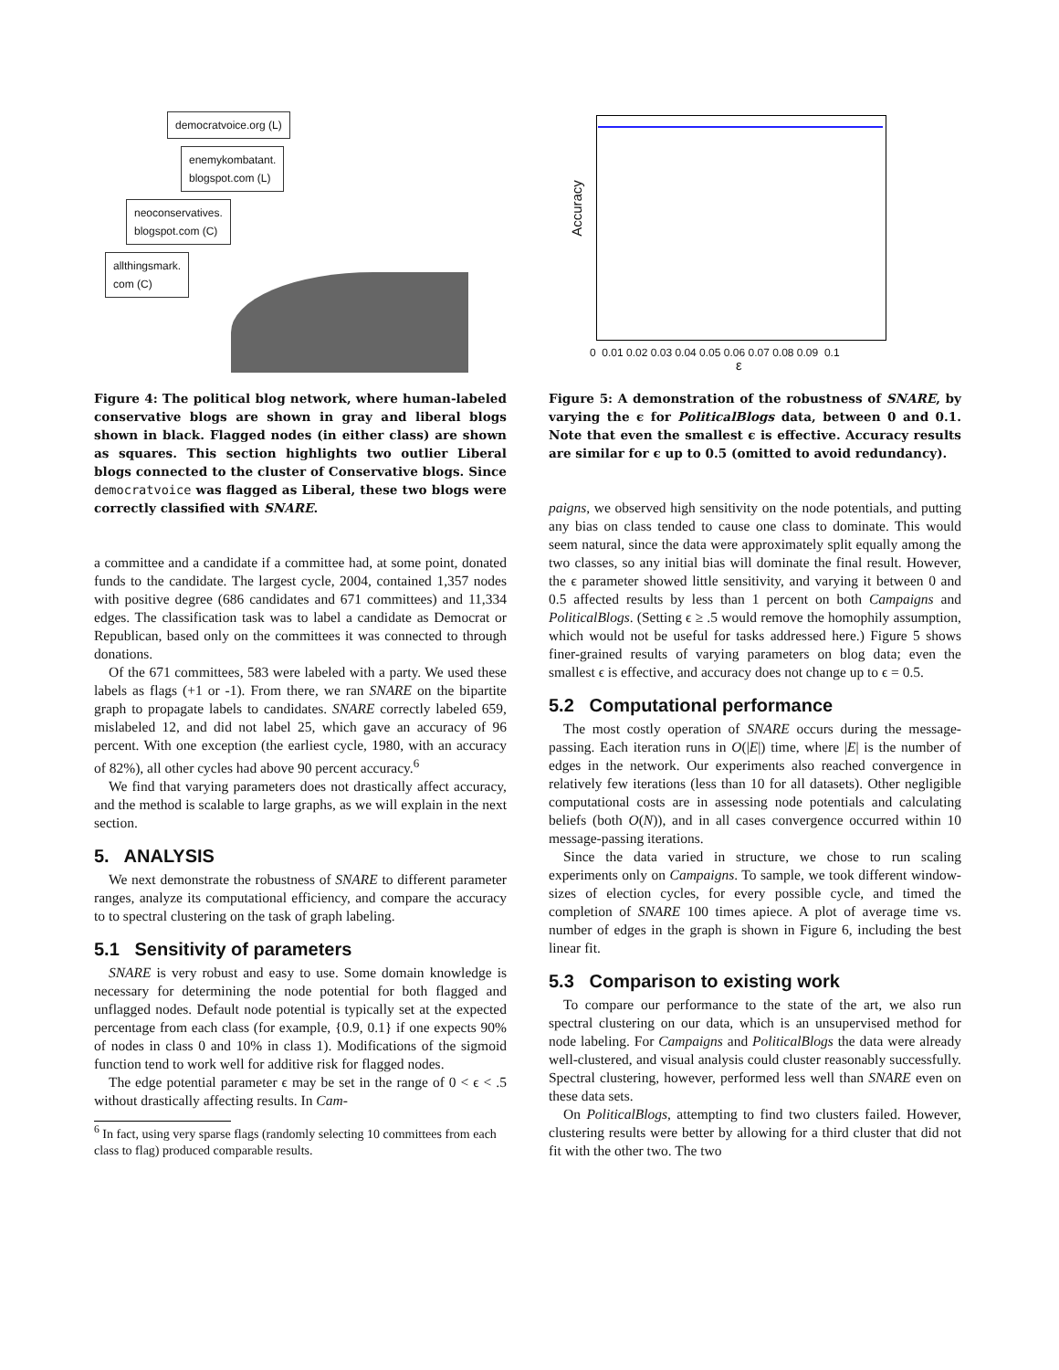democratvoice.org (L)
enemykombatant.
blogspot.com (L)
neoconservatives.
blogspot.com (C)
allthingsmark.
com (C)
Figure 4: The political blog network, where human-labeled conservative blogs are shown in gray and liberal blogs shown in black. Flagged nodes (in either class) are shown as squares. This section highlights two outlier Liberal blogs connected to the cluster of Conservative blogs. Since democratvoice was flagged as Liberal, these two blogs were correctly classified with SNARE.
a committee and a candidate if a committee had, at some point, donated funds to the candidate. The largest cycle, 2004, contained 1,357 nodes with positive degree (686 candidates and 671 committees) and 11,334 edges. The classification task was to label a candidate as Democrat or Republican, based only on the committees it was connected to through donations.
Of the 671 committees, 583 were labeled with a party. We used these labels as flags (+1 or -1). From there, we ran SNARE on the bipartite graph to propagate labels to candidates. SNARE correctly labeled 659, mislabeled 12, and did not label 25, which gave an accuracy of 96 percent. With one exception (the earliest cycle, 1980, with an accuracy of 82%), all other cycles had above 90 percent accuracy.<sup>6</sup>
We find that varying parameters does not drastically affect accuracy, and the method is scalable to large graphs, as we will explain in the next section.
5. ANALYSIS
We next demonstrate the robustness of SNARE to different parameter ranges, analyze its computational efficiency, and compare the accuracy to to spectral clustering on the task of graph labeling.
5.1 Sensitivity of parameters
SNARE is very robust and easy to use. Some domain knowledge is necessary for determining the node potential for both flagged and unflagged nodes. Default node potential is typically set at the expected percentage from each class (for example, {0.9, 0.1} if one expects 90% of nodes in class 0 and 10% in class 1). Modifications of the sigmoid function tend to work well for additive risk for flagged nodes.
The edge potential parameter ϵ may be set in the range of 0 < ϵ < .5 without drastically affecting results. In Cam-
<sup>6</sup> In fact, using very sparse flags (randomly selecting 10 committees from each class to flag) produced comparable results.
Accuracy
0 0.01 0.02 0.03 0.04 0.05 0.06 0.07 0.08 0.09 0.1
ε
Figure 5: A demonstration of the robustness of SNARE, by varying the ϵ for PoliticalBlogs data, between 0 and 0.1. Note that even the smallest ϵ is effective. Accuracy results are similar for ϵ up to 0.5 (omitted to avoid redundancy).
paigns, we observed high sensitivity on the node potentials, and putting any bias on class tended to cause one class to dominate. This would seem natural, since the data were approximately split equally among the two classes, so any initial bias will dominate the final result. However, the ϵ parameter showed little sensitivity, and varying it between 0 and 0.5 affected results by less than 1 percent on both Campaigns and PoliticalBlogs. (Setting ϵ ≥ .5 would remove the homophily assumption, which would not be useful for tasks addressed here.) Figure 5 shows finer-grained results of varying parameters on blog data; even the smallest ϵ is effective, and accuracy does not change up to ϵ = 0.5.
5.2 Computational performance
The most costly operation of SNARE occurs during the message-passing. Each iteration runs in O(|E|) time, where |E| is the number of edges in the network. Our experiments also reached convergence in relatively few iterations (less than 10 for all datasets). Other negligible computational costs are in assessing node potentials and calculating beliefs (both O(N)), and in all cases convergence occurred within 10 message-passing iterations.
Since the data varied in structure, we chose to run scaling experiments only on Campaigns. To sample, we took different window-sizes of election cycles, for every possible cycle, and timed the completion of SNARE 100 times apiece. A plot of average time vs. number of edges in the graph is shown in Figure 6, including the best linear fit.
5.3 Comparison to existing work
To compare our performance to the state of the art, we also run spectral clustering on our data, which is an unsupervised method for node labeling. For Campaigns and PoliticalBlogs the data were already well-clustered, and visual analysis could cluster reasonably successfully. Spectral clustering, however, performed less well than SNARE even on these data sets.
On PoliticalBlogs, attempting to find two clusters failed. However, clustering results were better by allowing for a third cluster that did not fit with the other two. The two